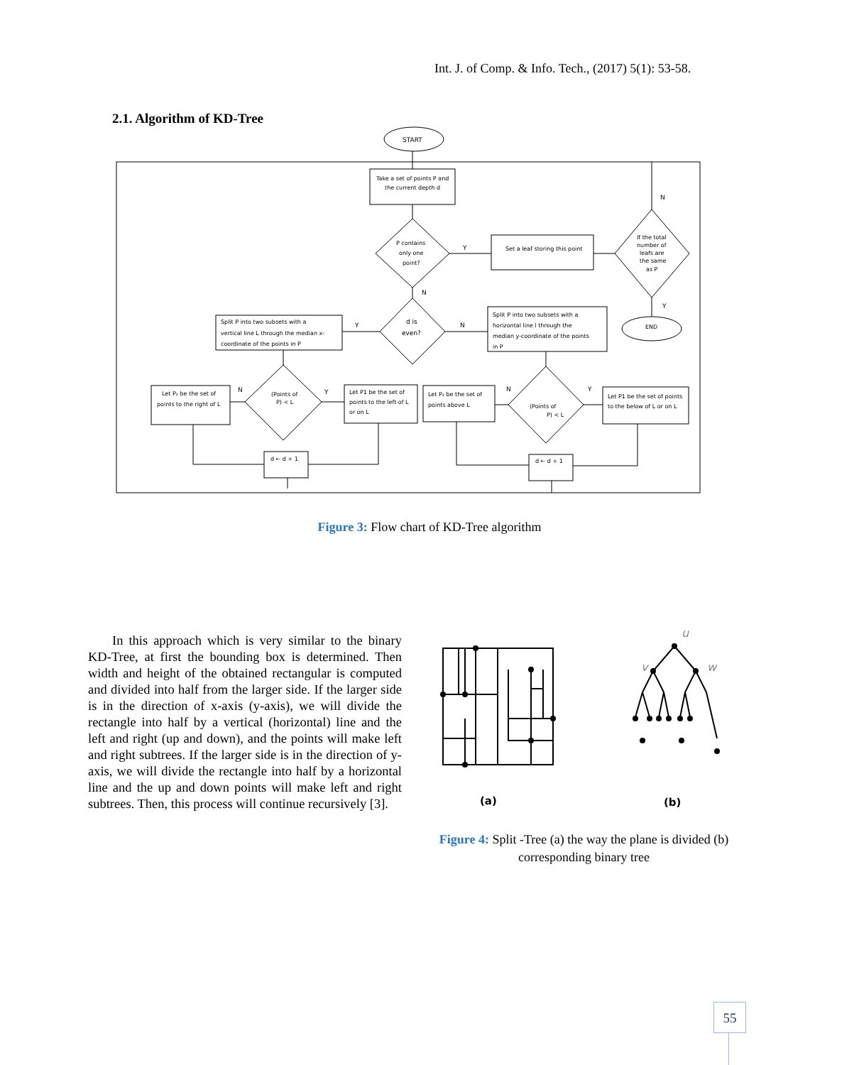Int. J. of Comp. & Info. Tech., (2017) 5(1): 53-58.
2.1. Algorithm of KD-Tree
START
Take a set of points P and
the current depth d
P contains
only one
point?
Y
N
Set a leaf storing this point
If the total
number of
leafs are
the same
as P
N
Y
END
d is
even?
Y
N
Split P into two subsets with a
vertical line L through the median x-
coordinate of the points in P
Split P into two subsets with a
horizontal line l through the
median y-coordinate of the points
in P
(Points of
P) < L
N
Y
Let P₂ be the set of
points to the right of L
Let P1 be the set of
points to the left of L
or on L
Let P₂ be the set of
points above L
(Points of
P) < L
N
Y
Let P1 be the set of points
to the below of L or on L
d ← d + 1
d ← d + 1
Figure 3: Flow chart of KD-Tree algorithm
In this approach which is very similar to the binary KD-Tree, at first the bounding box is determined. Then width and height of the obtained rectangular is computed and divided into half from the larger side. If the larger side is in the direction of x-axis (y-axis), we will divide the rectangle into half by a vertical (horizontal) line and the left and right (up and down), and the points will make left and right subtrees. If the larger side is in the direction of y-axis, we will divide the rectangle into half by a horizontal line and the up and down points will make left and right subtrees. Then, this process will continue recursively [3].
u
v
w
(a)
(b)
Figure 4: Split -Tree (a) the way the plane is divided (b) corresponding binary tree
55